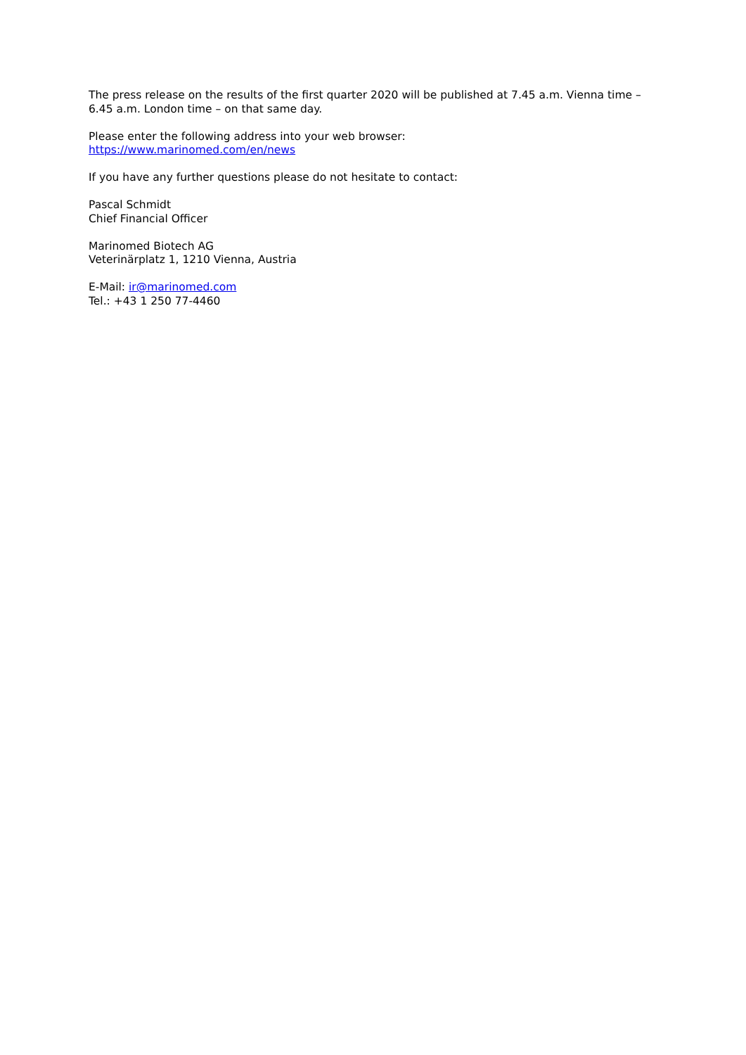The press release on the results of the first quarter 2020 will be published at 7.45 a.m. Vienna time – 6.45 a.m. London time – on that same day.
Please enter the following address into your web browser:
https://www.marinomed.com/en/news
If you have any further questions please do not hesitate to contact:
Pascal Schmidt
Chief Financial Officer
Marinomed Biotech AG
Veterinärplatz 1, 1210 Vienna, Austria
E-Mail: ir@marinomed.com
Tel.: +43 1 250 77-4460